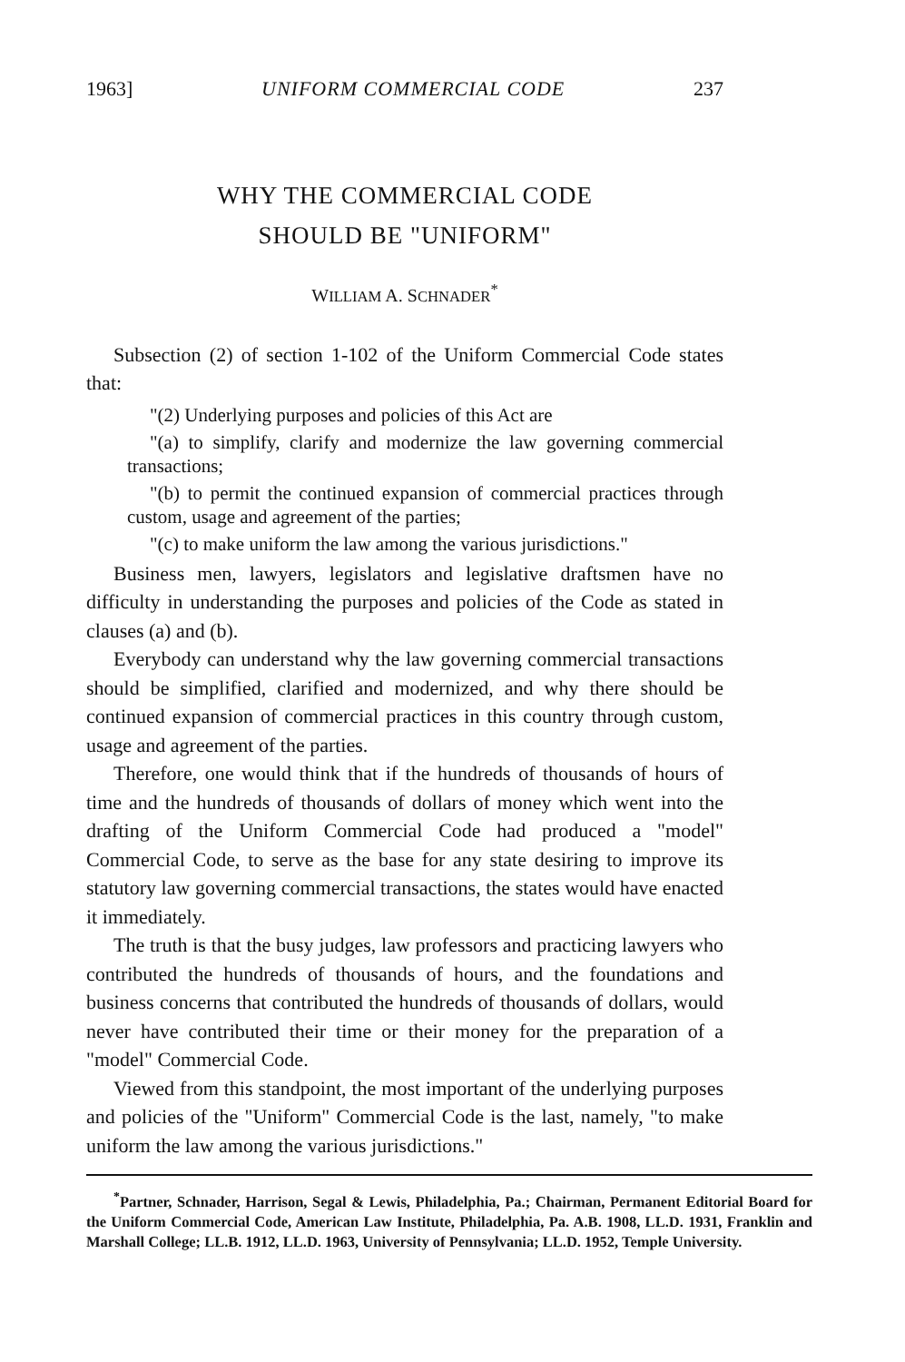1963] UNIFORM COMMERCIAL CODE 237
WHY THE COMMERCIAL CODE
SHOULD BE "UNIFORM"
WILLIAM A. SCHNADER<sup>*</sup>
Subsection (2) of section 1-102 of the Uniform Commercial Code states that:
"(2) Underlying purposes and policies of this Act are
"(a) to simplify, clarify and modernize the law governing commercial transactions;
"(b) to permit the continued expansion of commercial practices through custom, usage and agreement of the parties;
"(c) to make uniform the law among the various jurisdictions."
Business men, lawyers, legislators and legislative draftsmen have no difficulty in understanding the purposes and policies of the Code as stated in clauses (a) and (b).
Everybody can understand why the law governing commercial transactions should be simplified, clarified and modernized, and why there should be continued expansion of commercial practices in this country through custom, usage and agreement of the parties.
Therefore, one would think that if the hundreds of thousands of hours of time and the hundreds of thousands of dollars of money which went into the drafting of the Uniform Commercial Code had produced a "model" Commercial Code, to serve as the base for any state desiring to improve its statutory law governing commercial transactions, the states would have enacted it immediately.
The truth is that the busy judges, law professors and practicing lawyers who contributed the hundreds of thousands of hours, and the foundations and business concerns that contributed the hundreds of thousands of dollars, would never have contributed their time or their money for the preparation of a "model" Commercial Code.
Viewed from this standpoint, the most important of the underlying purposes and policies of the "Uniform" Commercial Code is the last, namely, "to make uniform the law among the various jurisdictions."
<sup>*</sup> Partner, Schnader, Harrison, Segal & Lewis, Philadelphia, Pa.; Chairman, Permanent Editorial Board for the Uniform Commercial Code, American Law Institute, Philadelphia, Pa. A.B. 1908, LL.D. 1931, Franklin and Marshall College; LL.B. 1912, LL.D. 1963, University of Pennsylvania; LL.D. 1952, Temple University.